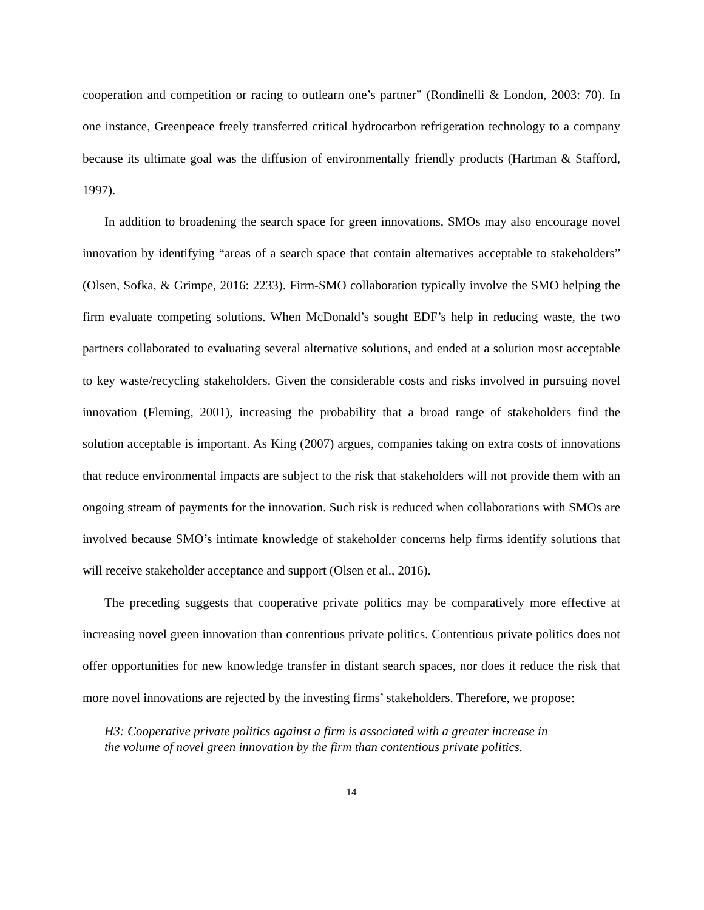cooperation and competition or racing to outlearn one’s partner” (Rondinelli & London, 2003: 70). In one instance, Greenpeace freely transferred critical hydrocarbon refrigeration technology to a company because its ultimate goal was the diffusion of environmentally friendly products (Hartman & Stafford, 1997).
In addition to broadening the search space for green innovations, SMOs may also encourage novel innovation by identifying “areas of a search space that contain alternatives acceptable to stakeholders” (Olsen, Sofka, & Grimpe, 2016: 2233). Firm-SMO collaboration typically involve the SMO helping the firm evaluate competing solutions. When McDonald’s sought EDF’s help in reducing waste, the two partners collaborated to evaluating several alternative solutions, and ended at a solution most acceptable to key waste/recycling stakeholders. Given the considerable costs and risks involved in pursuing novel innovation (Fleming, 2001), increasing the probability that a broad range of stakeholders find the solution acceptable is important. As King (2007) argues, companies taking on extra costs of innovations that reduce environmental impacts are subject to the risk that stakeholders will not provide them with an ongoing stream of payments for the innovation. Such risk is reduced when collaborations with SMOs are involved because SMO’s intimate knowledge of stakeholder concerns help firms identify solutions that will receive stakeholder acceptance and support (Olsen et al., 2016).
The preceding suggests that cooperative private politics may be comparatively more effective at increasing novel green innovation than contentious private politics. Contentious private politics does not offer opportunities for new knowledge transfer in distant search spaces, nor does it reduce the risk that more novel innovations are rejected by the investing firms’ stakeholders. Therefore, we propose:
H3: Cooperative private politics against a firm is associated with a greater increase in
the volume of novel green innovation by the firm than contentious private politics.
14